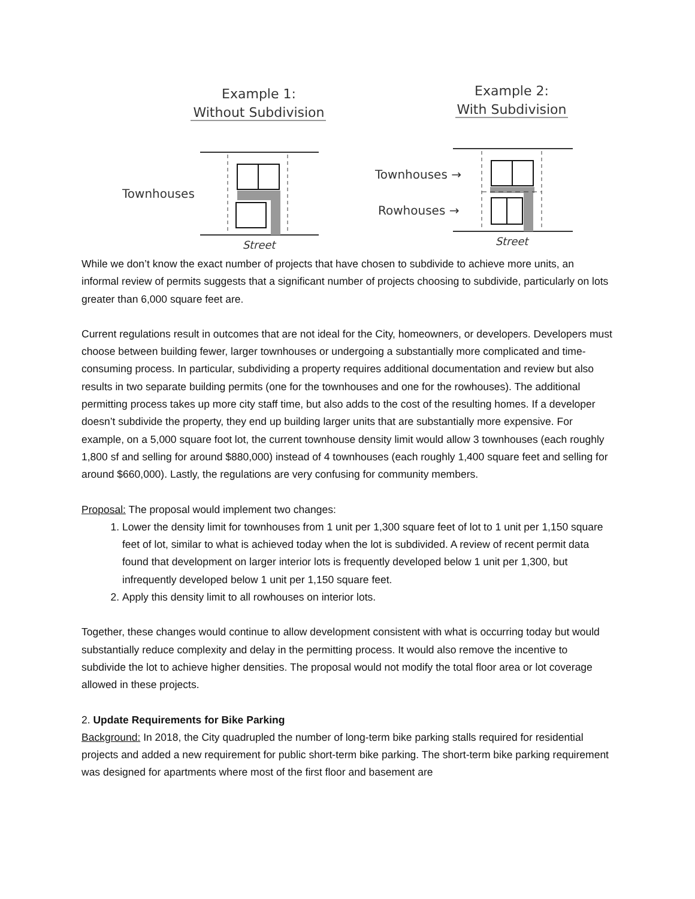Example 1:
Without Subdivision
Example 2:
With Subdivision
Townhouses
Street
Townhouses →
Rowhouses →
Street
While we don’t know the exact number of projects that have chosen to subdivide to achieve more units, an informal review of permits suggests that a significant number of projects choosing to subdivide, particularly on lots greater than 6,000 square feet are.
Current regulations result in outcomes that are not ideal for the City, homeowners, or developers. Developers must choose between building fewer, larger townhouses or undergoing a substantially more complicated and time-consuming process. In particular, subdividing a property requires additional documentation and review but also results in two separate building permits (one for the townhouses and one for the rowhouses). The additional permitting process takes up more city staff time, but also adds to the cost of the resulting homes. If a developer doesn’t subdivide the property, they end up building larger units that are substantially more expensive. For example, on a 5,000 square foot lot, the current townhouse density limit would allow 3 townhouses (each roughly 1,800 sf and selling for around $880,000) instead of 4 townhouses (each roughly 1,400 square feet and selling for around $660,000). Lastly, the regulations are very confusing for community members.
Proposal: The proposal would implement two changes:
1. Lower the density limit for townhouses from 1 unit per 1,300 square feet of lot to 1 unit per 1,150 square feet of lot, similar to what is achieved today when the lot is subdivided. A review of recent permit data found that development on larger interior lots is frequently developed below 1 unit per 1,300, but infrequently developed below 1 unit per 1,150 square feet.
2. Apply this density limit to all rowhouses on interior lots.
Together, these changes would continue to allow development consistent with what is occurring today but would substantially reduce complexity and delay in the permitting process. It would also remove the incentive to subdivide the lot to achieve higher densities. The proposal would not modify the total floor area or lot coverage allowed in these projects.
2. Update Requirements for Bike Parking
Background: In 2018, the City quadrupled the number of long-term bike parking stalls required for residential projects and added a new requirement for public short-term bike parking. The short-term bike parking requirement was designed for apartments where most of the first floor and basement are